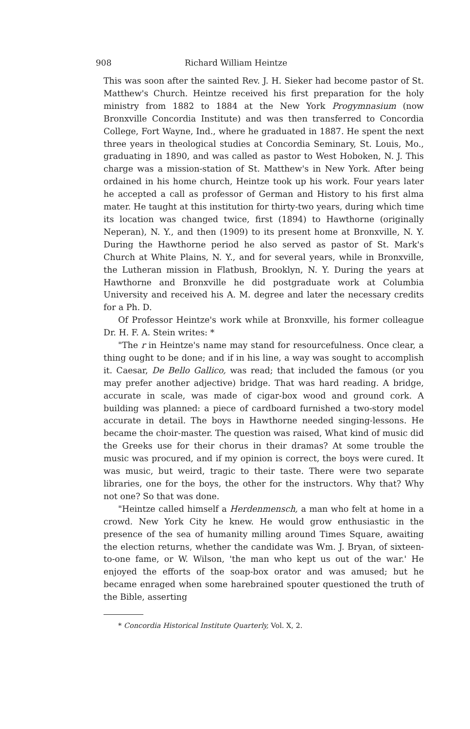908 Richard William Heintze
This was soon after the sainted Rev. J. H. Sieker had become pastor of St. Matthew's Church. Heintze received his first preparation for the holy ministry from 1882 to 1884 at the New York Progymnasium (now Bronxville Concordia Institute) and was then transferred to Concordia College, Fort Wayne, Ind., where he graduated in 1887. He spent the next three years in theological studies at Concordia Seminary, St. Louis, Mo., graduating in 1890, and was called as pastor to West Hoboken, N. J. This charge was a mission-station of St. Matthew's in New York. After being ordained in his home church, Heintze took up his work. Four years later he accepted a call as professor of German and History to his first alma mater. He taught at this institution for thirty-two years, during which time its location was changed twice, first (1894) to Hawthorne (originally Neperan), N. Y., and then (1909) to its present home at Bronxville, N. Y. During the Hawthorne period he also served as pastor of St. Mark's Church at White Plains, N. Y., and for several years, while in Bronxville, the Lutheran mission in Flatbush, Brooklyn, N. Y. During the years at Hawthorne and Bronxville he did postgraduate work at Columbia University and received his A. M. degree and later the necessary credits for a Ph. D.
Of Professor Heintze's work while at Bronxville, his former colleague Dr. H. F. A. Stein writes: *
"The r in Heintze's name may stand for resourcefulness. Once clear, a thing ought to be done; and if in his line, a way was sought to accomplish it. Caesar, De Bello Gallico, was read; that included the famous (or you may prefer another adjective) bridge. That was hard reading. A bridge, accurate in scale, was made of cigar-box wood and ground cork. A building was planned: a piece of cardboard furnished a two-story model accurate in detail. The boys in Hawthorne needed singing-lessons. He became the choir-master. The question was raised, What kind of music did the Greeks use for their chorus in their dramas? At some trouble the music was procured, and if my opinion is correct, the boys were cured. It was music, but weird, tragic to their taste. There were two separate libraries, one for the boys, the other for the instructors. Why that? Why not one? So that was done.
"Heintze called himself a Herdenmensch, a man who felt at home in a crowd. New York City he knew. He would grow enthusiastic in the presence of the sea of humanity milling around Times Square, awaiting the election returns, whether the candidate was Wm. J. Bryan, of sixteen-to-one fame, or W. Wilson, 'the man who kept us out of the war.' He enjoyed the efforts of the soap-box orator and was amused; but he became enraged when some harebrained spouter questioned the truth of the Bible, asserting
* Concordia Historical Institute Quarterly, Vol. X, 2.